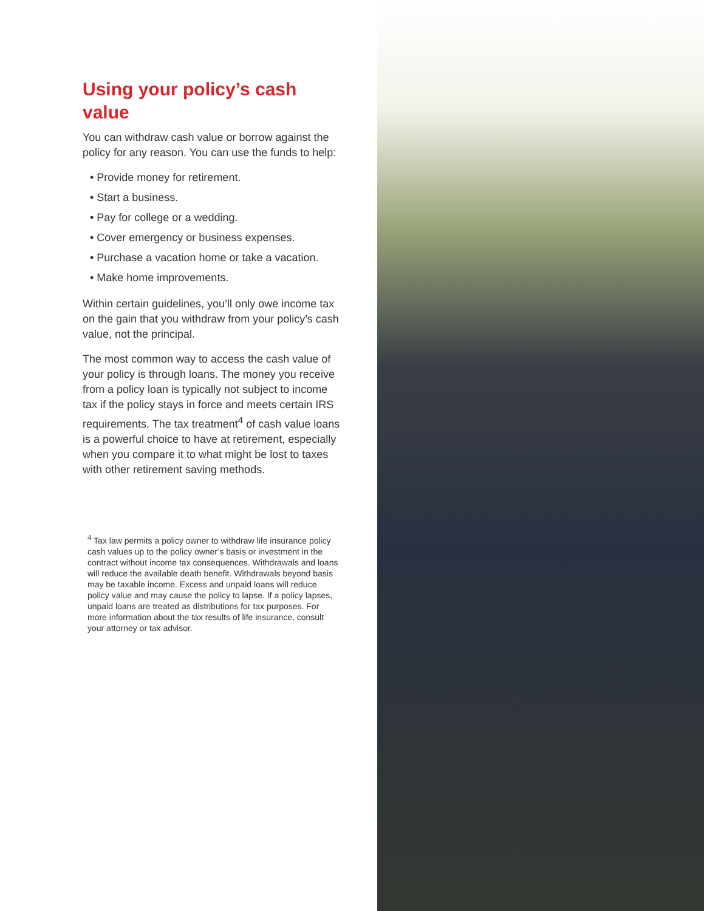Using your policy’s cash value
You can withdraw cash value or borrow against the policy for any reason. You can use the funds to help:
• Provide money for retirement.
• Start a business.
• Pay for college or a wedding.
• Cover emergency or business expenses.
• Purchase a vacation home or take a vacation.
• Make home improvements.
Within certain guidelines, you’ll only owe income tax on the gain that you withdraw from your policy’s cash value, not the principal.
The most common way to access the cash value of your policy is through loans. The money you receive from a policy loan is typically not subject to income tax if the policy stays in force and meets certain IRS requirements. The tax treatment<sup>4</sup> of cash value loans is a powerful choice to have at retirement, especially when you compare it to what might be lost to taxes with other retirement saving methods.
<sup>4</sup> Tax law permits a policy owner to withdraw life insurance policy cash values up to the policy owner’s basis or investment in the contract without income tax consequences. Withdrawals and loans will reduce the available death benefit. Withdrawals beyond basis may be taxable income. Excess and unpaid loans will reduce policy value and may cause the policy to lapse. If a policy lapses, unpaid loans are treated as distributions for tax purposes. For more information about the tax results of life insurance, consult your attorney or tax advisor.